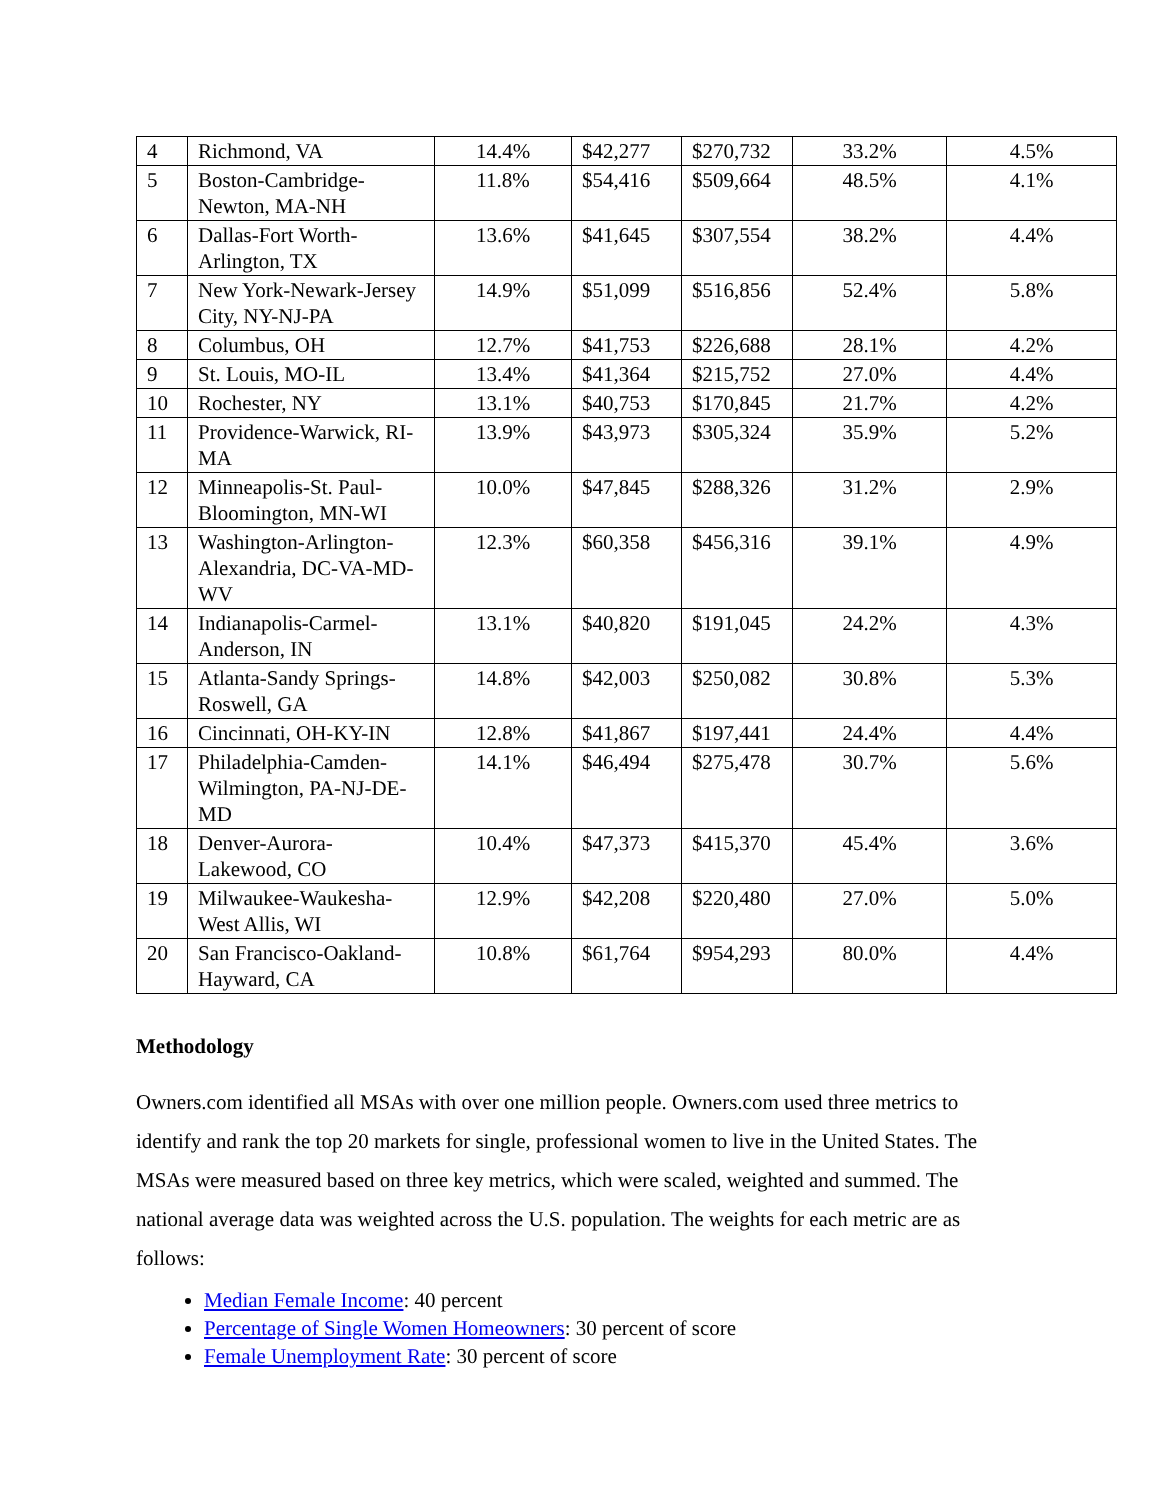| 4 | Richmond, VA | 14.4% | $42,277 | $270,732 | 33.2% | 4.5% |
| 5 | Boston-Cambridge-Newton, MA-NH | 11.8% | $54,416 | $509,664 | 48.5% | 4.1% |
| 6 | Dallas-Fort Worth-Arlington, TX | 13.6% | $41,645 | $307,554 | 38.2% | 4.4% |
| 7 | New York-Newark-Jersey City, NY-NJ-PA | 14.9% | $51,099 | $516,856 | 52.4% | 5.8% |
| 8 | Columbus, OH | 12.7% | $41,753 | $226,688 | 28.1% | 4.2% |
| 9 | St. Louis, MO-IL | 13.4% | $41,364 | $215,752 | 27.0% | 4.4% |
| 10 | Rochester, NY | 13.1% | $40,753 | $170,845 | 21.7% | 4.2% |
| 11 | Providence-Warwick, RI-MA | 13.9% | $43,973 | $305,324 | 35.9% | 5.2% |
| 12 | Minneapolis-St. Paul-Bloomington, MN-WI | 10.0% | $47,845 | $288,326 | 31.2% | 2.9% |
| 13 | Washington-Arlington-Alexandria, DC-VA-MD-WV | 12.3% | $60,358 | $456,316 | 39.1% | 4.9% |
| 14 | Indianapolis-Carmel-Anderson, IN | 13.1% | $40,820 | $191,045 | 24.2% | 4.3% |
| 15 | Atlanta-Sandy Springs-Roswell, GA | 14.8% | $42,003 | $250,082 | 30.8% | 5.3% |
| 16 | Cincinnati, OH-KY-IN | 12.8% | $41,867 | $197,441 | 24.4% | 4.4% |
| 17 | Philadelphia-Camden-Wilmington, PA-NJ-DE-MD | 14.1% | $46,494 | $275,478 | 30.7% | 5.6% |
| 18 | Denver-Aurora-Lakewood, CO | 10.4% | $47,373 | $415,370 | 45.4% | 3.6% |
| 19 | Milwaukee-Waukesha-West Allis, WI | 12.9% | $42,208 | $220,480 | 27.0% | 5.0% |
| 20 | San Francisco-Oakland-Hayward, CA | 10.8% | $61,764 | $954,293 | 80.0% | 4.4% |
Methodology
Owners.com identified all MSAs with over one million people. Owners.com used three metrics to identify and rank the top 20 markets for single, professional women to live in the United States. The MSAs were measured based on three key metrics, which were scaled, weighted and summed. The national average data was weighted across the U.S. population. The weights for each metric are as follows:
Median Female Income: 40 percent
Percentage of Single Women Homeowners: 30 percent of score
Female Unemployment Rate: 30 percent of score